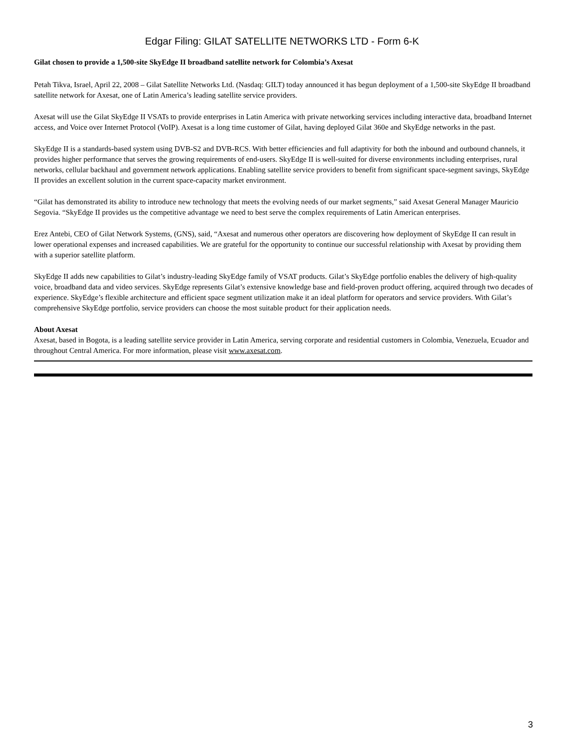Edgar Filing: GILAT SATELLITE NETWORKS LTD - Form 6-K
Gilat chosen to provide a 1,500-site SkyEdge II broadband satellite network for Colombia’s Axesat
Petah Tikva, Israel, April 22, 2008 – Gilat Satellite Networks Ltd. (Nasdaq: GILT) today announced it has begun deployment of a 1,500-site SkyEdge II broadband satellite network for Axesat, one of Latin America’s leading satellite service providers.
Axesat will use the Gilat SkyEdge II VSATs to provide enterprises in Latin America with private networking services including interactive data, broadband Internet access, and Voice over Internet Protocol (VoIP). Axesat is a long time customer of Gilat, having deployed Gilat 360e and SkyEdge networks in the past.
SkyEdge II is a standards-based system using DVB-S2 and DVB-RCS. With better efficiencies and full adaptivity for both the inbound and outbound channels, it provides higher performance that serves the growing requirements of end-users. SkyEdge II is well-suited for diverse environments including enterprises, rural networks, cellular backhaul and government network applications. Enabling satellite service providers to benefit from significant space-segment savings, SkyEdge II provides an excellent solution in the current space-capacity market environment.
“Gilat has demonstrated its ability to introduce new technology that meets the evolving needs of our market segments,” said Axesat General Manager Mauricio Segovia. “SkyEdge II provides us the competitive advantage we need to best serve the complex requirements of Latin American enterprises.
Erez Antebi, CEO of Gilat Network Systems, (GNS), said, “Axesat and numerous other operators are discovering how deployment of SkyEdge II can result in lower operational expenses and increased capabilities. We are grateful for the opportunity to continue our successful relationship with Axesat by providing them with a superior satellite platform.
SkyEdge II adds new capabilities to Gilat’s industry-leading SkyEdge family of VSAT products. Gilat’s SkyEdge portfolio enables the delivery of high-quality voice, broadband data and video services. SkyEdge represents Gilat’s extensive knowledge base and field-proven product offering, acquired through two decades of experience. SkyEdge’s flexible architecture and efficient space segment utilization make it an ideal platform for operators and service providers. With Gilat’s comprehensive SkyEdge portfolio, service providers can choose the most suitable product for their application needs.
About Axesat
Axesat, based in Bogota, is a leading satellite service provider in Latin America, serving corporate and residential customers in Colombia, Venezuela, Ecuador and throughout Central America. For more information, please visit www.axesat.com.
3